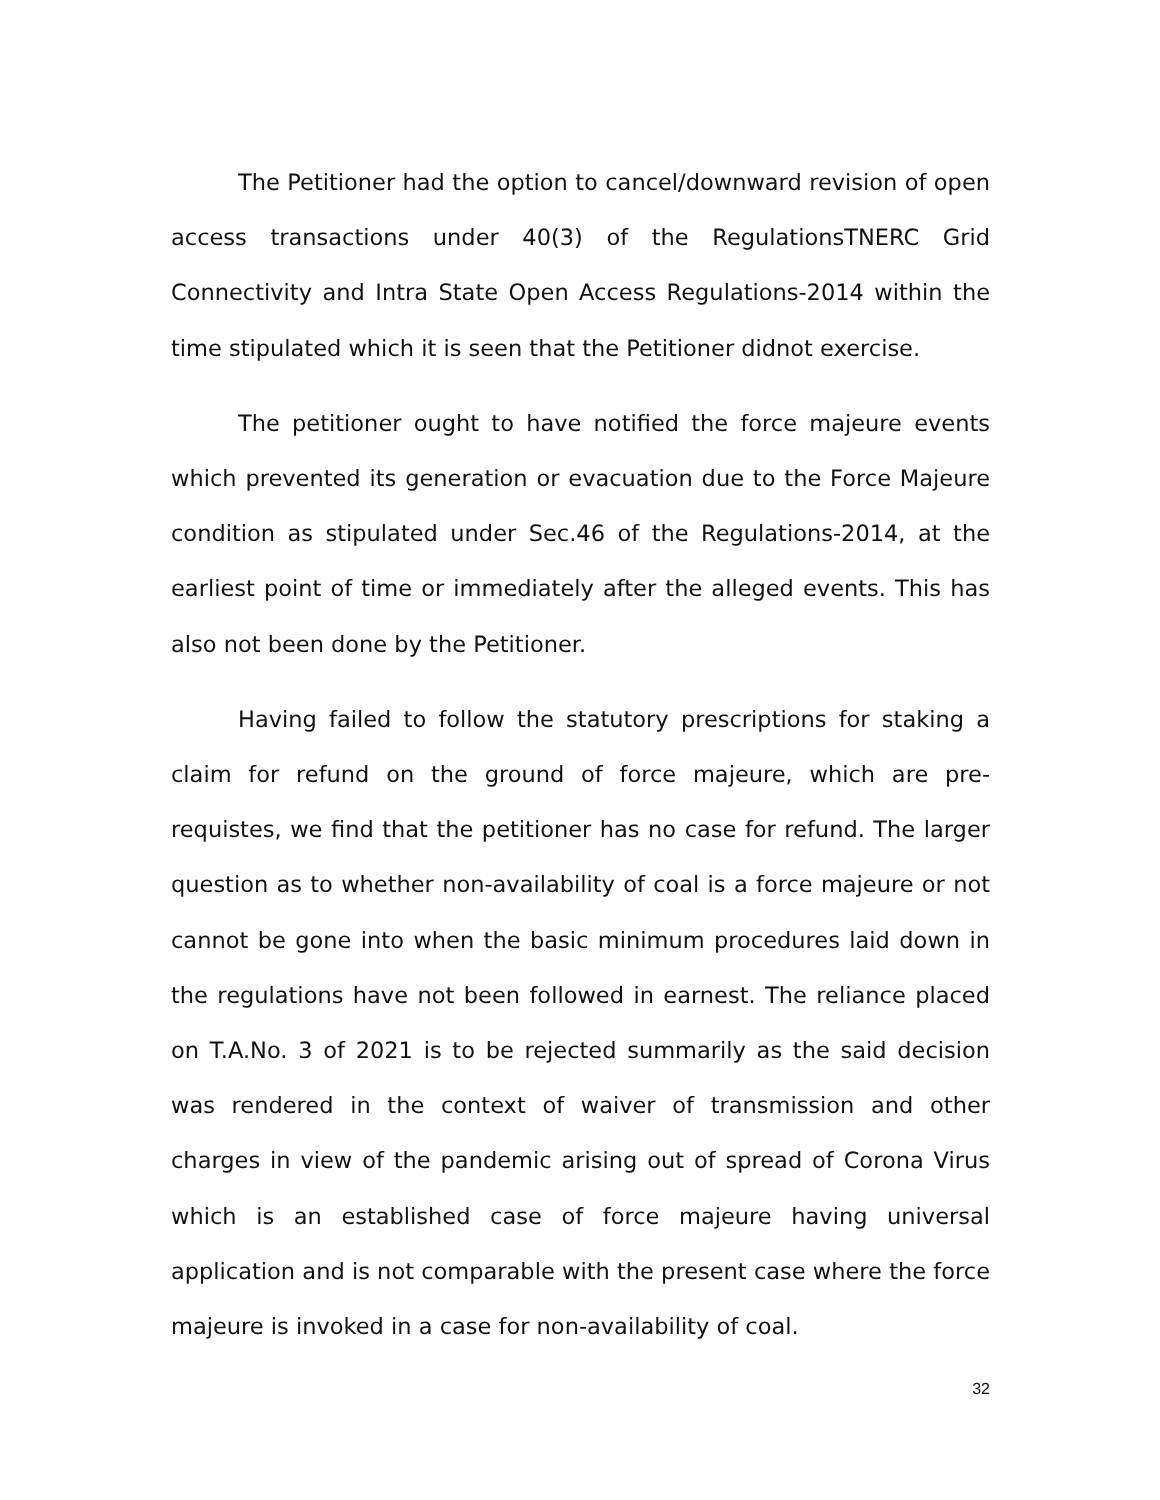The Petitioner had the option to cancel/downward revision of open access transactions under 40(3) of the RegulationsTNERC Grid Connectivity and Intra State Open Access Regulations-2014 within the time stipulated which it is seen that the Petitioner didnot exercise.
The petitioner ought to have notified the force majeure events which prevented its generation or evacuation due to the Force Majeure condition as stipulated under Sec.46 of the Regulations-2014, at the earliest point of time or immediately after the alleged events. This has also not been done by the Petitioner.
Having failed to follow the statutory prescriptions for staking a claim for refund on the ground of force majeure, which are pre-requistes, we find that the petitioner has no case for refund. The larger question as to whether non-availability of coal is a force majeure or not cannot be gone into when the basic minimum procedures laid down in the regulations have not been followed in earnest. The reliance placed on T.A.No. 3 of 2021 is to be rejected summarily as the said decision was rendered in the context of waiver of transmission and other charges in view of the pandemic arising out of spread of Corona Virus which is an established case of force majeure having universal application and is not comparable with the present case where the force majeure is invoked in a case for non-availability of coal.
32